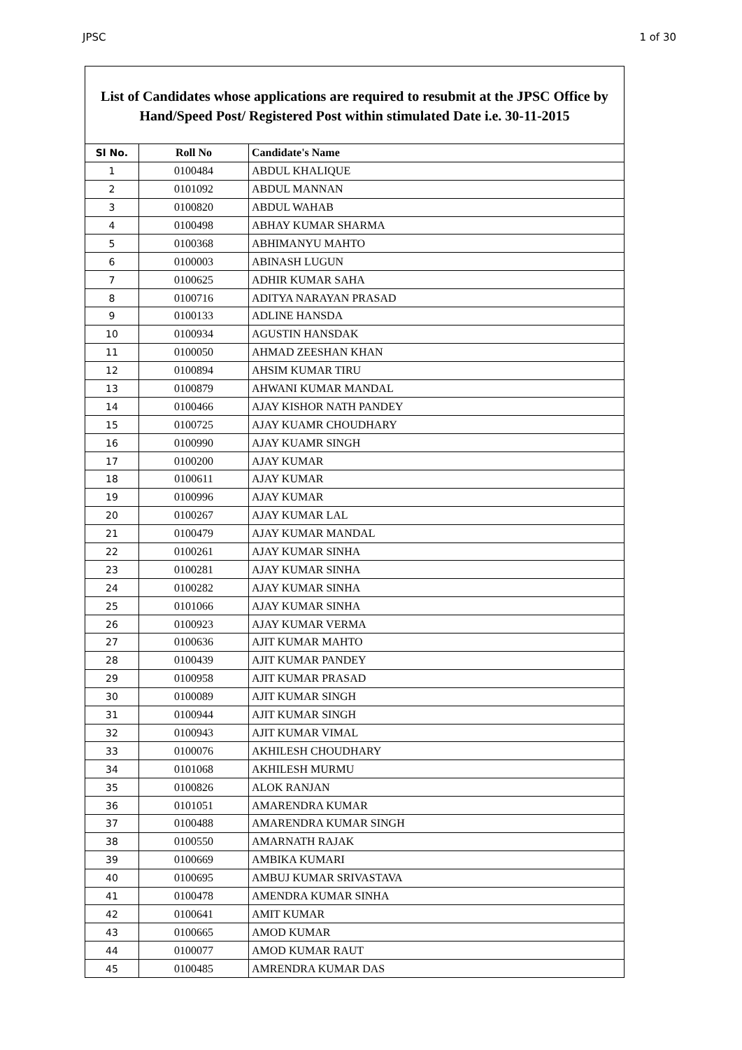JPSC 1 of 30
List of Candidates whose applications are required to resubmit at the JPSC Office by Hand/Speed Post/ Registered Post within stimulated Date i.e. 30-11-2015
| Sl No. | Roll No | Candidate's Name |
| --- | --- | --- |
| 1 | 0100484 | ABDUL KHALIQUE |
| 2 | 0101092 | ABDUL MANNAN |
| 3 | 0100820 | ABDUL WAHAB |
| 4 | 0100498 | ABHAY KUMAR SHARMA |
| 5 | 0100368 | ABHIMANYU MAHTO |
| 6 | 0100003 | ABINASH LUGUN |
| 7 | 0100625 | ADHIR KUMAR SAHA |
| 8 | 0100716 | ADITYA NARAYAN PRASAD |
| 9 | 0100133 | ADLINE HANSDA |
| 10 | 0100934 | AGUSTIN HANSDAK |
| 11 | 0100050 | AHMAD ZEESHAN KHAN |
| 12 | 0100894 | AHSIM KUMAR TIRU |
| 13 | 0100879 | AHWANI KUMAR MANDAL |
| 14 | 0100466 | AJAY KISHOR NATH PANDEY |
| 15 | 0100725 | AJAY KUAMR CHOUDHARY |
| 16 | 0100990 | AJAY KUAMR SINGH |
| 17 | 0100200 | AJAY KUMAR |
| 18 | 0100611 | AJAY KUMAR |
| 19 | 0100996 | AJAY KUMAR |
| 20 | 0100267 | AJAY KUMAR LAL |
| 21 | 0100479 | AJAY KUMAR MANDAL |
| 22 | 0100261 | AJAY KUMAR SINHA |
| 23 | 0100281 | AJAY KUMAR SINHA |
| 24 | 0100282 | AJAY KUMAR SINHA |
| 25 | 0101066 | AJAY KUMAR SINHA |
| 26 | 0100923 | AJAY KUMAR VERMA |
| 27 | 0100636 | AJIT KUMAR MAHTO |
| 28 | 0100439 | AJIT KUMAR PANDEY |
| 29 | 0100958 | AJIT KUMAR PRASAD |
| 30 | 0100089 | AJIT KUMAR SINGH |
| 31 | 0100944 | AJIT KUMAR SINGH |
| 32 | 0100943 | AJIT KUMAR VIMAL |
| 33 | 0100076 | AKHILESH CHOUDHARY |
| 34 | 0101068 | AKHILESH MURMU |
| 35 | 0100826 | ALOK RANJAN |
| 36 | 0101051 | AMARENDRA KUMAR |
| 37 | 0100488 | AMARENDRA KUMAR SINGH |
| 38 | 0100550 | AMARNATH RAJAK |
| 39 | 0100669 | AMBIKA KUMARI |
| 40 | 0100695 | AMBUJ KUMAR SRIVASTAVA |
| 41 | 0100478 | AMENDRA KUMAR SINHA |
| 42 | 0100641 | AMIT KUMAR |
| 43 | 0100665 | AMOD KUMAR |
| 44 | 0100077 | AMOD KUMAR RAUT |
| 45 | 0100485 | AMRENDRA KUMAR DAS |